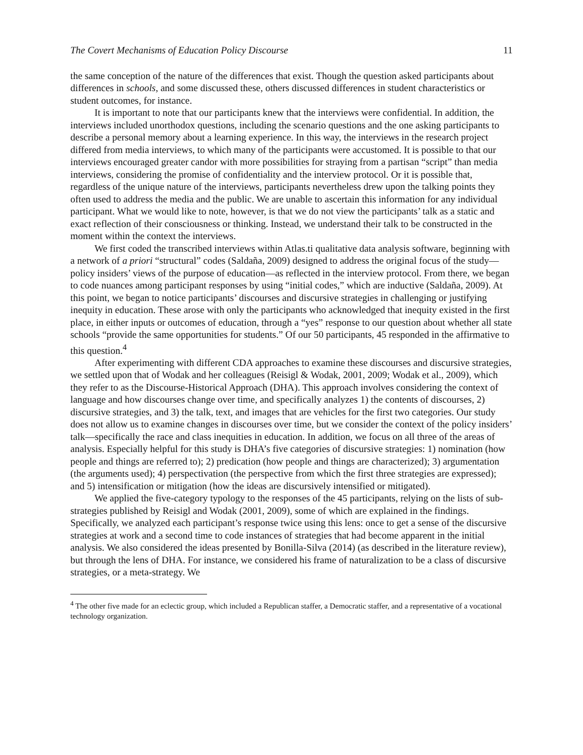The Covert Mechanisms of Education Policy Discourse 11
the same conception of the nature of the differences that exist. Though the question asked participants about differences in schools, and some discussed these, others discussed differences in student characteristics or student outcomes, for instance.
It is important to note that our participants knew that the interviews were confidential. In addition, the interviews included unorthodox questions, including the scenario questions and the one asking participants to describe a personal memory about a learning experience. In this way, the interviews in the research project differed from media interviews, to which many of the participants were accustomed. It is possible to that our interviews encouraged greater candor with more possibilities for straying from a partisan “script” than media interviews, considering the promise of confidentiality and the interview protocol. Or it is possible that, regardless of the unique nature of the interviews, participants nevertheless drew upon the talking points they often used to address the media and the public. We are unable to ascertain this information for any individual participant. What we would like to note, however, is that we do not view the participants’ talk as a static and exact reflection of their consciousness or thinking. Instead, we understand their talk to be constructed in the moment within the context the interviews.
We first coded the transcribed interviews within Atlas.ti qualitative data analysis software, beginning with a network of a priori “structural” codes (Saldaña, 2009) designed to address the original focus of the study—policy insiders’ views of the purpose of education—as reflected in the interview protocol. From there, we began to code nuances among participant responses by using “initial codes,” which are inductive (Saldaña, 2009). At this point, we began to notice participants’ discourses and discursive strategies in challenging or justifying inequity in education. These arose with only the participants who acknowledged that inequity existed in the first place, in either inputs or outcomes of education, through a “yes” response to our question about whether all state schools “provide the same opportunities for students.” Of our 50 participants, 45 responded in the affirmative to this question.<sup>4</sup>
After experimenting with different CDA approaches to examine these discourses and discursive strategies, we settled upon that of Wodak and her colleagues (Reisigl & Wodak, 2001, 2009; Wodak et al., 2009), which they refer to as the Discourse-Historical Approach (DHA). This approach involves considering the context of language and how discourses change over time, and specifically analyzes 1) the contents of discourses, 2) discursive strategies, and 3) the talk, text, and images that are vehicles for the first two categories. Our study does not allow us to examine changes in discourses over time, but we consider the context of the policy insiders’ talk—specifically the race and class inequities in education. In addition, we focus on all three of the areas of analysis. Especially helpful for this study is DHA’s five categories of discursive strategies: 1) nomination (how people and things are referred to); 2) predication (how people and things are characterized); 3) argumentation (the arguments used); 4) perspectivation (the perspective from which the first three strategies are expressed); and 5) intensification or mitigation (how the ideas are discursively intensified or mitigated).
We applied the five-category typology to the responses of the 45 participants, relying on the lists of sub-strategies published by Reisigl and Wodak (2001, 2009), some of which are explained in the findings. Specifically, we analyzed each participant’s response twice using this lens: once to get a sense of the discursive strategies at work and a second time to code instances of strategies that had become apparent in the initial analysis. We also considered the ideas presented by Bonilla-Silva (2014) (as described in the literature review), but through the lens of DHA. For instance, we considered his frame of naturalization to be a class of discursive strategies, or a meta-strategy. We
<sup>4</sup> The other five made for an eclectic group, which included a Republican staffer, a Democratic staffer, and a representative of a vocational technology organization.